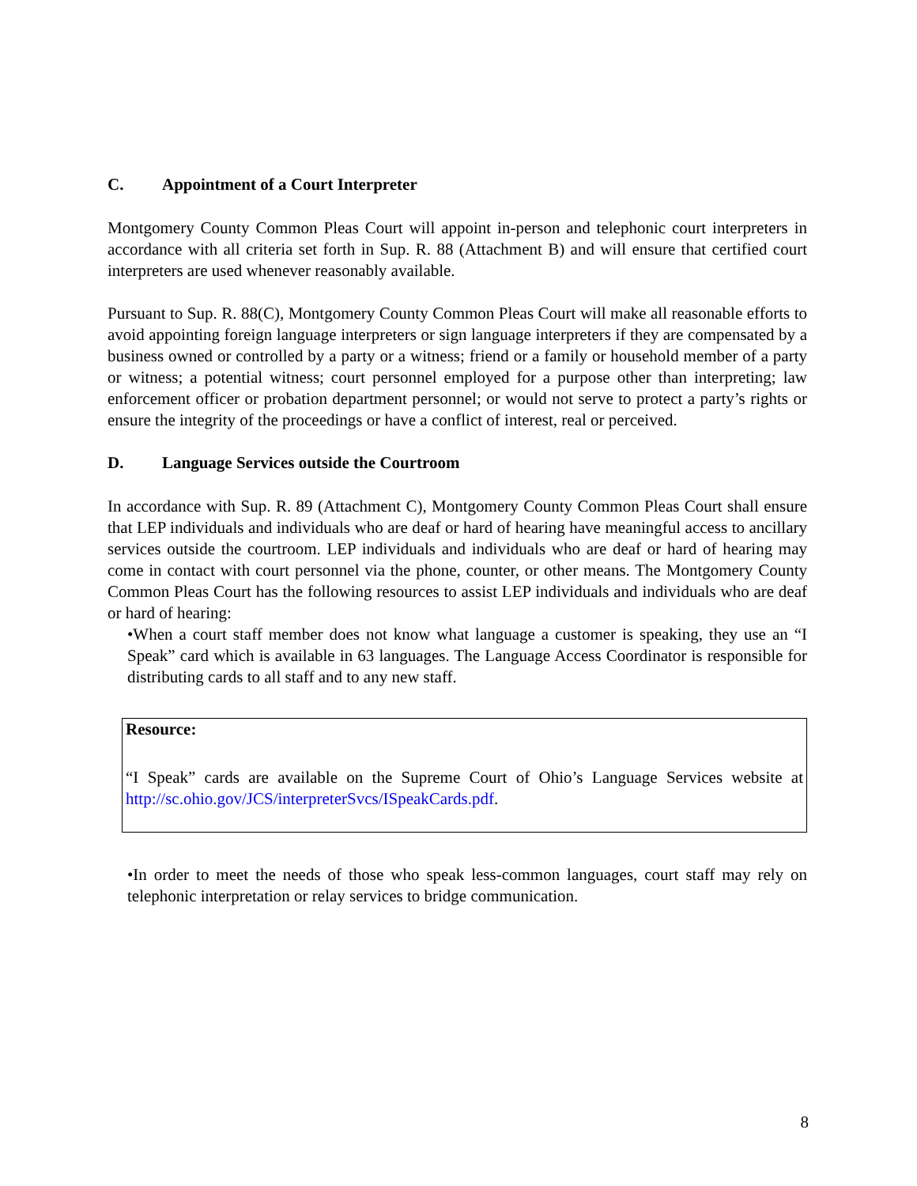C. Appointment of a Court Interpreter
Montgomery County Common Pleas Court will appoint in-person and telephonic court interpreters in accordance with all criteria set forth in Sup. R. 88 (Attachment B) and will ensure that certified court interpreters are used whenever reasonably available.
Pursuant to Sup. R. 88(C), Montgomery County Common Pleas Court will make all reasonable efforts to avoid appointing foreign language interpreters or sign language interpreters if they are compensated by a business owned or controlled by a party or a witness; friend or a family or household member of a party or witness; a potential witness; court personnel employed for a purpose other than interpreting; law enforcement officer or probation department personnel; or would not serve to protect a party’s rights or ensure the integrity of the proceedings or have a conflict of interest, real or perceived.
D. Language Services outside the Courtroom
In accordance with Sup. R. 89 (Attachment C), Montgomery County Common Pleas Court shall ensure that LEP individuals and individuals who are deaf or hard of hearing have meaningful access to ancillary services outside the courtroom. LEP individuals and individuals who are deaf or hard of hearing may come in contact with court personnel via the phone, counter, or other means. The Montgomery County Common Pleas Court has the following resources to assist LEP individuals and individuals who are deaf or hard of hearing:
•When a court staff member does not know what language a customer is speaking, they use an “I Speak” card which is available in 63 languages. The Language Access Coordinator is responsible for distributing cards to all staff and to any new staff.
Resource:
“I Speak” cards are available on the Supreme Court of Ohio’s Language Services website at http://sc.ohio.gov/JCS/interpreterSvcs/ISpeakCards.pdf.
•In order to meet the needs of those who speak less-common languages, court staff may rely on telephonic interpretation or relay services to bridge communication.
8